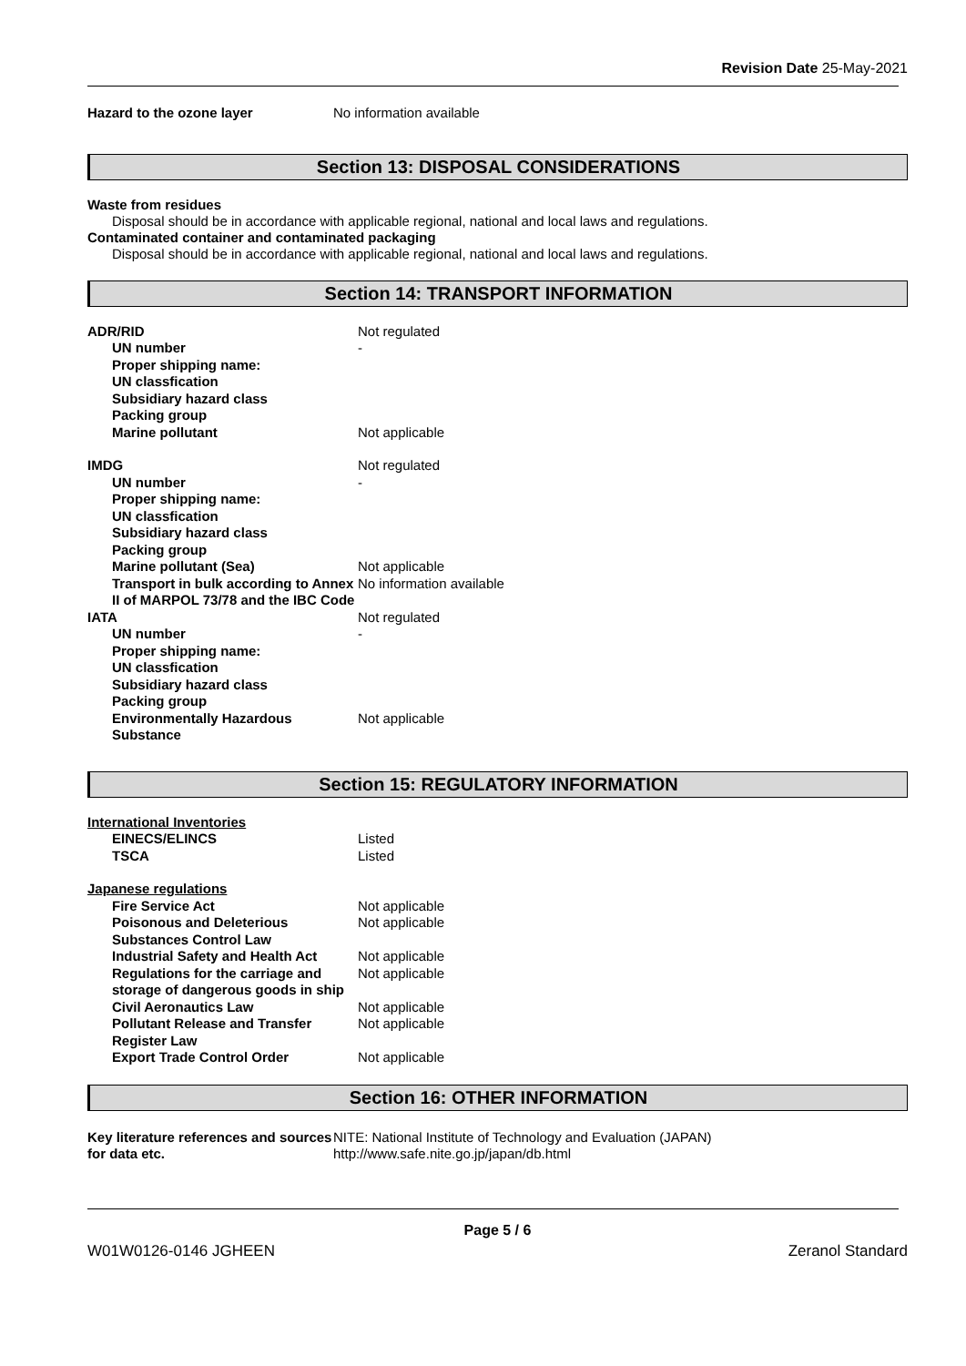Revision Date 25-May-2021
| Hazard to the ozone layer | No information available |
Section 13: DISPOSAL CONSIDERATIONS
Waste from residues
Disposal should be in accordance with applicable regional, national and local laws and regulations.
Contaminated container and contaminated packaging
Disposal should be in accordance with applicable regional, national and local laws and regulations.
Section 14: TRANSPORT INFORMATION
| ADR/RID | Not regulated |
| UN number | - |
| Proper shipping name: | |
| UN classfication | |
| Subsidiary hazard class | |
| Packing group | |
| Marine pollutant | Not applicable |
| IMDG | Not regulated |
| UN number | - |
| Proper shipping name: | |
| UN classfication | |
| Subsidiary hazard class | |
| Packing group | |
| Marine pollutant (Sea) | Not applicable |
| Transport in bulk according to Annex II of MARPOL 73/78 and the IBC Code | No information available |
| IATA | Not regulated |
| UN number | - |
| Proper shipping name: | |
| UN classfication | |
| Subsidiary hazard class | |
| Packing group | |
| Environmentally Hazardous Substance | Not applicable |
Section 15: REGULATORY INFORMATION
| International Inventories | |
| EINECS/ELINCS | Listed |
| TSCA | Listed |
| Japanese regulations | |
| Fire Service Act | Not applicable |
| Poisonous and Deleterious Substances Control Law | Not applicable |
| Industrial Safety and Health Act | Not applicable |
| Regulations for the carriage and storage of dangerous goods in ship | Not applicable |
| Civil Aeronautics Law | Not applicable |
| Pollutant Release and Transfer Register Law | Not applicable |
| Export Trade Control Order | Not applicable |
Section 16: OTHER INFORMATION
| Key literature references and sources for data etc. | NITE: National Institute of Technology and Evaluation (JAPAN) http://www.safe.nite.go.jp/japan/db.html |
Page 5 / 6
W01W0126-0146 JGHEEN Zeranol Standard